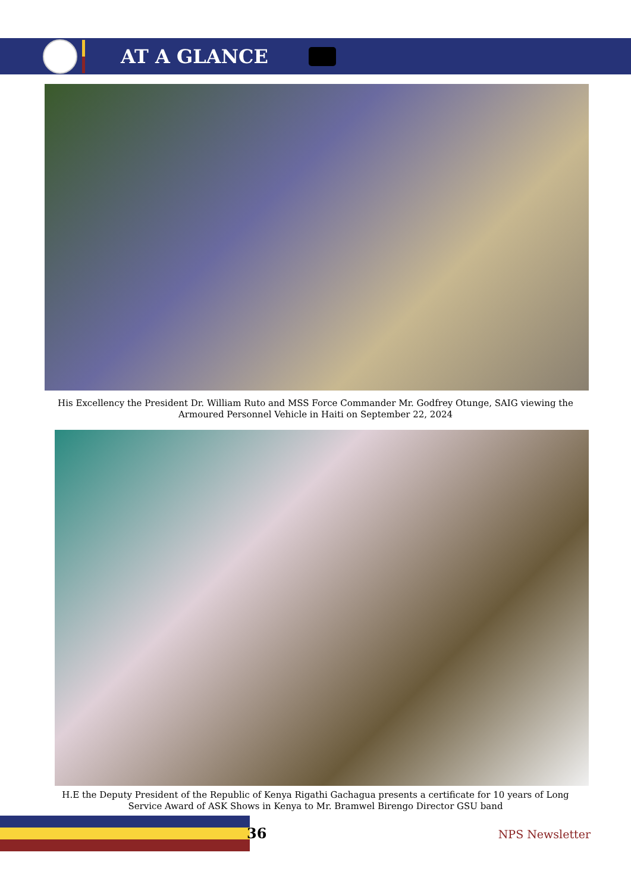AT A GLANCE
His Excellency the President Dr. William Ruto and MSS Force Commander Mr. Godfrey Otunge, SAIG viewing the Armoured Personnel Vehicle in Haiti on September 22, 2024
H.E the Deputy President of the Republic of Kenya Rigathi Gachagua presents a certificate for 10 years of Long Service Award of ASK Shows in Kenya to Mr. Bramwel Birengo Director GSU band
36 NPS Newsletter